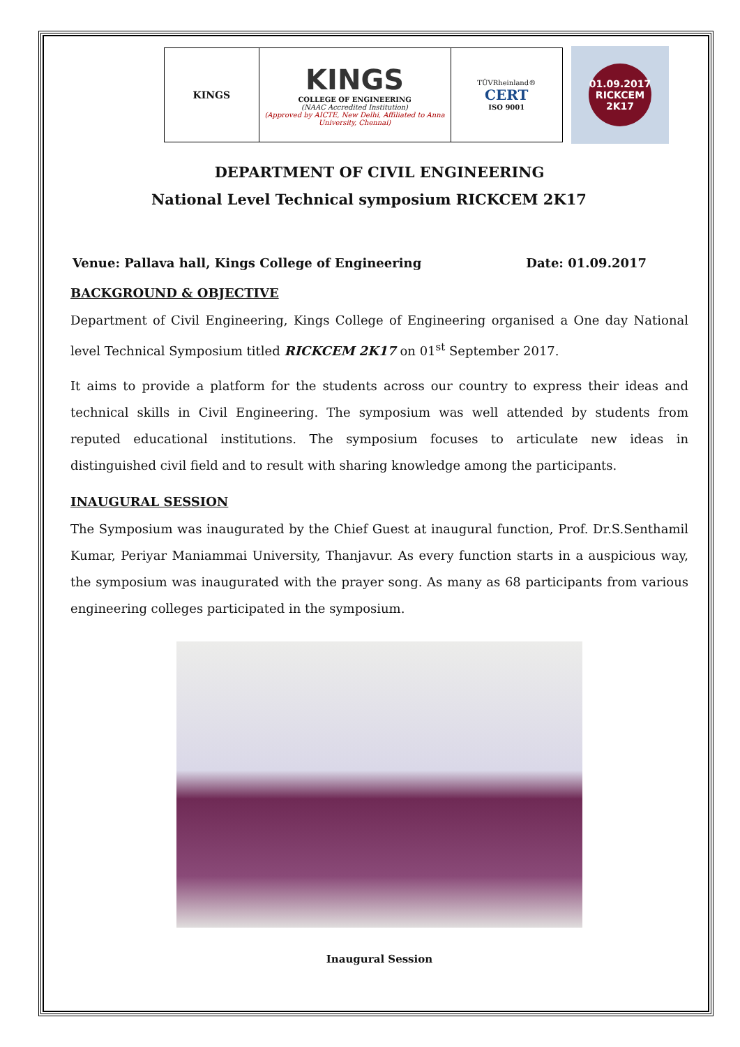KINGS
KINGS
COLLEGE OF ENGINEERING
(NAAC Accredited Institution)
(Approved by AICTE, New Delhi, Affiliated to Anna University, Chennai)
TÜVRheinland®
CERT
ISO 9001
01.09.2017
RICKCEM
2K17
DEPARTMENT OF CIVIL ENGINEERING
National Level Technical symposium RICKCEM 2K17
Venue: Pallava hall, Kings College of Engineering Date: 01.09.2017
BACKGROUND & OBJECTIVE
Department of Civil Engineering, Kings College of Engineering organised a One day National level Technical Symposium titled RICKCEM 2K17 on 01<sup>st</sup> September 2017.
It aims to provide a platform for the students across our country to express their ideas and technical skills in Civil Engineering. The symposium was well attended by students from reputed educational institutions. The symposium focuses to articulate new ideas in distinguished civil field and to result with sharing knowledge among the participants.
INAUGURAL SESSION
The Symposium was inaugurated by the Chief Guest at inaugural function, Prof. Dr.S.Senthamil Kumar, Periyar Maniammai University, Thanjavur. As every function starts in a auspicious way, the symposium was inaugurated with the prayer song. As many as 68 participants from various engineering colleges participated in the symposium.
Inaugural Session